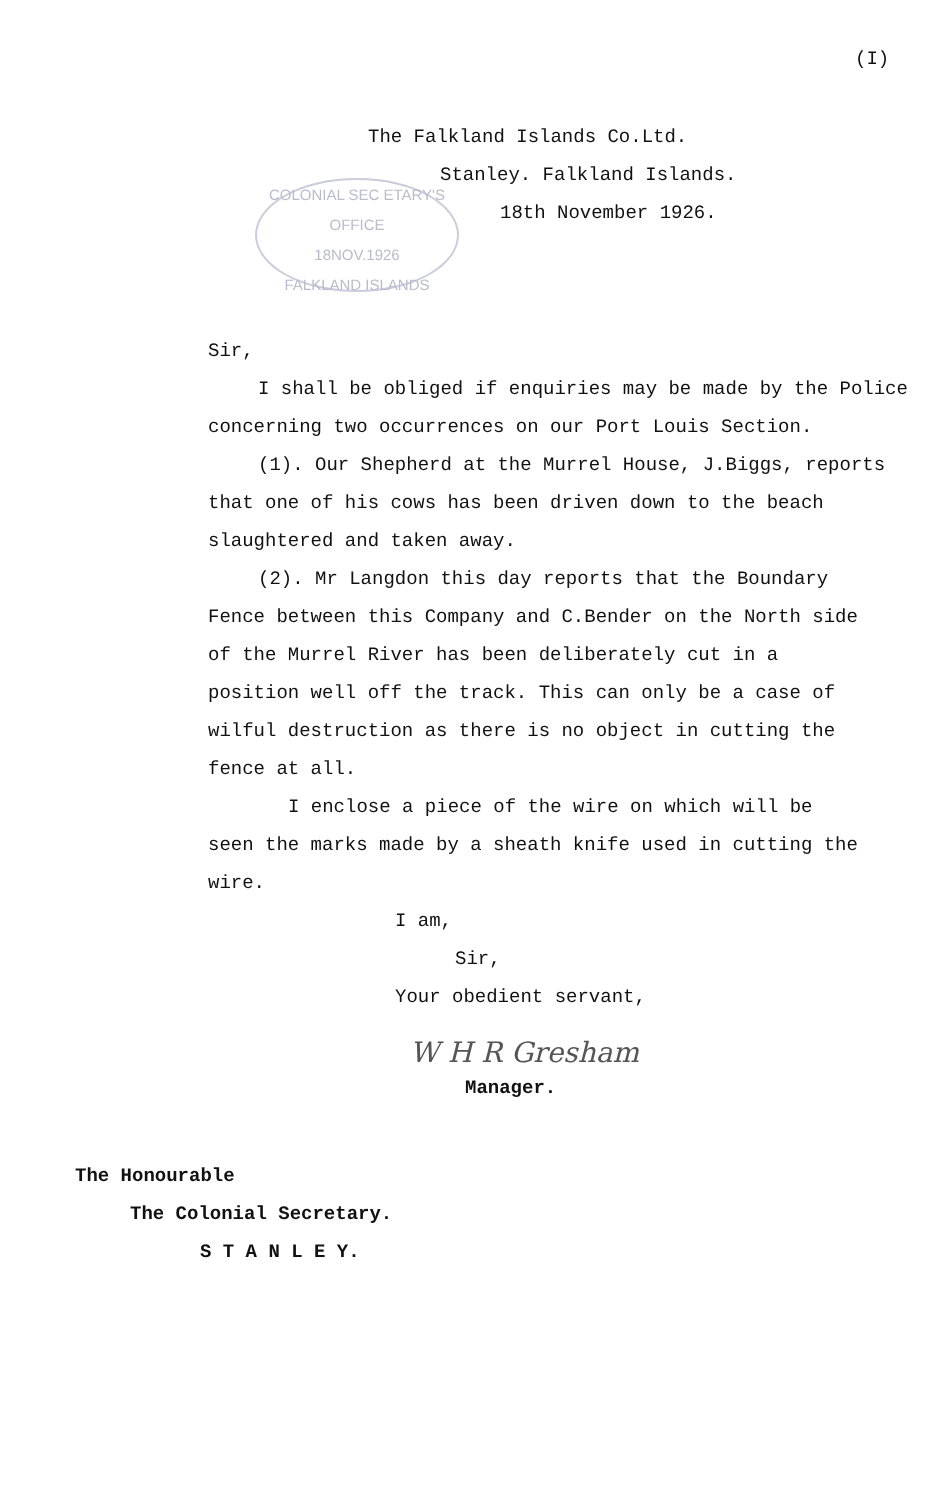(I)
COLONIAL SEC ETARY'S OFFICE
18NOV.1926
FALKLAND ISLANDS
The Falkland Islands Co.Ltd.
Stanley. Falkland Islands.
18th November 1926.
Sir,
I shall be obliged if enquiries may be made by the Police concerning two occurrences on our Port Louis Section.
(1). Our Shepherd at the Murrel House, J.Biggs, reports that one of his cows has been driven down to the beach slaughtered and taken away.
(2). Mr Langdon this day reports that the Boundary Fence between this Company and C.Bender on the North side of the Murrel River has been deliberately cut in a position well off the track. This can only be a case of wilful destruction as there is no object in cutting the fence at all.
I enclose a piece of the wire on which will be seen the marks made by a sheath knife used in cutting the wire.
I am,
Sir,
Your obedient servant,
W H R Gresham
Manager.
The Honourable
The Colonial Secretary.
S T A N L E Y.